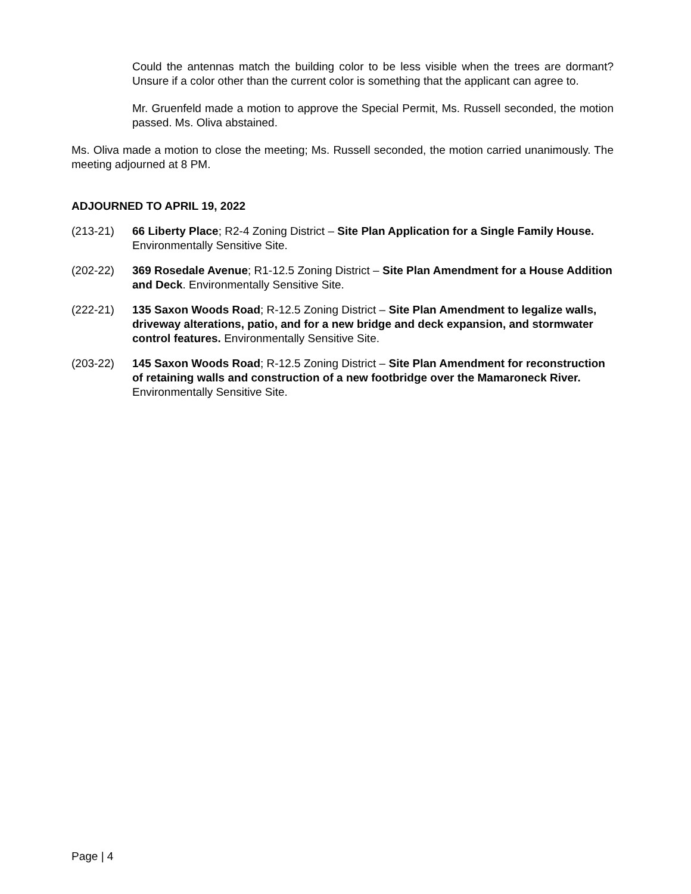Could the antennas match the building color to be less visible when the trees are dormant? Unsure if a color other than the current color is something that the applicant can agree to.
Mr. Gruenfeld made a motion to approve the Special Permit, Ms. Russell seconded, the motion passed. Ms. Oliva abstained.
Ms. Oliva made a motion to close the meeting; Ms. Russell seconded, the motion carried unanimously. The meeting adjourned at 8 PM.
ADJOURNED TO APRIL 19, 2022
(213-21) 66 Liberty Place; R2-4 Zoning District – Site Plan Application for a Single Family House. Environmentally Sensitive Site.
(202-22) 369 Rosedale Avenue; R1-12.5 Zoning District – Site Plan Amendment for a House Addition and Deck. Environmentally Sensitive Site.
(222-21) 135 Saxon Woods Road; R-12.5 Zoning District – Site Plan Amendment to legalize walls, driveway alterations, patio, and for a new bridge and deck expansion, and stormwater control features. Environmentally Sensitive Site.
(203-22) 145 Saxon Woods Road; R-12.5 Zoning District – Site Plan Amendment for reconstruction of retaining walls and construction of a new footbridge over the Mamaroneck River. Environmentally Sensitive Site.
Page | 4